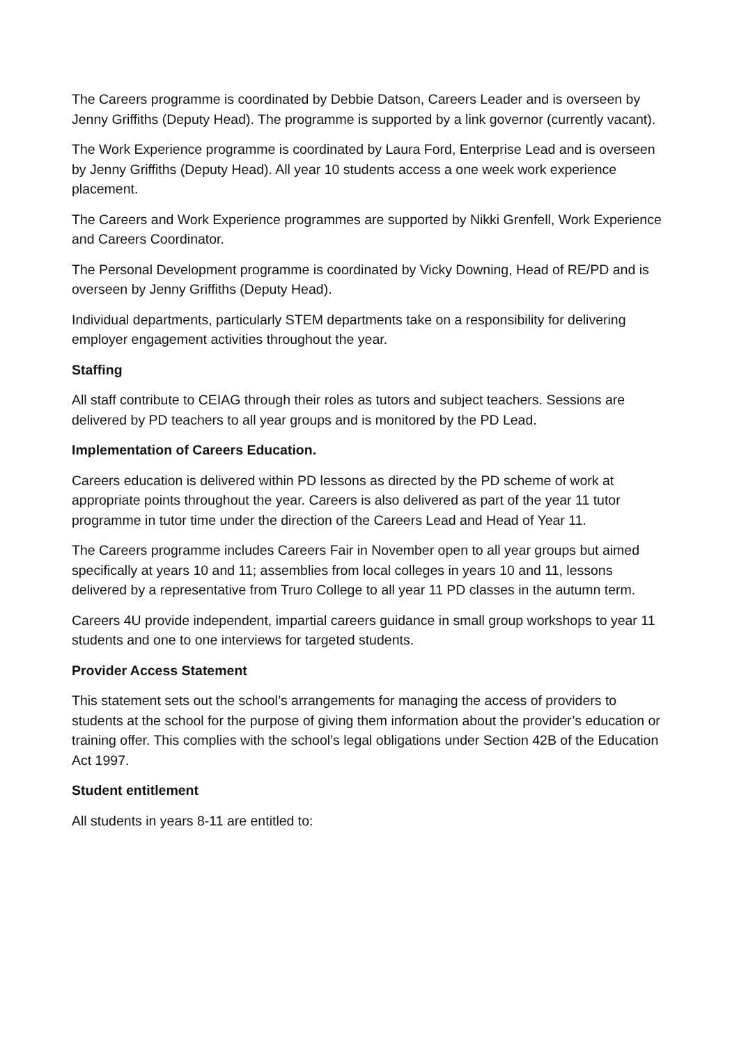The Careers programme is coordinated by Debbie Datson, Careers Leader and is overseen by Jenny Griffiths (Deputy Head). The programme is supported by a link governor (currently vacant).
The Work Experience programme is coordinated by Laura Ford, Enterprise Lead and is overseen by Jenny Griffiths (Deputy Head). All year 10 students access a one week work experience placement.
The Careers and Work Experience programmes are supported by Nikki Grenfell, Work Experience and Careers Coordinator.
The Personal Development programme is coordinated by Vicky Downing, Head of RE/PD and is overseen by Jenny Griffiths (Deputy Head).
Individual departments, particularly STEM departments take on a responsibility for delivering employer engagement activities throughout the year.
Staffing
All staff contribute to CEIAG through their roles as tutors and subject teachers. Sessions are delivered by PD teachers to all year groups and is monitored by the PD Lead.
Implementation of Careers Education.
Careers education is delivered within PD lessons as directed by the PD scheme of work at appropriate points throughout the year. Careers is also delivered as part of the year 11 tutor programme in tutor time under the direction of the Careers Lead and Head of Year 11.
The Careers programme includes Careers Fair in November open to all year groups but aimed specifically at years 10 and 11; assemblies from local colleges in years 10 and 11, lessons delivered by a representative from Truro College to all year 11 PD classes in the autumn term.
Careers 4U provide independent, impartial careers guidance in small group workshops to year 11 students and one to one interviews for targeted students.
Provider Access Statement
This statement sets out the school’s arrangements for managing the access of providers to students at the school for the purpose of giving them information about the provider’s education or training offer. This complies with the school’s legal obligations under Section 42B of the Education Act 1997.
Student entitlement
All students in years 8-11 are entitled to: